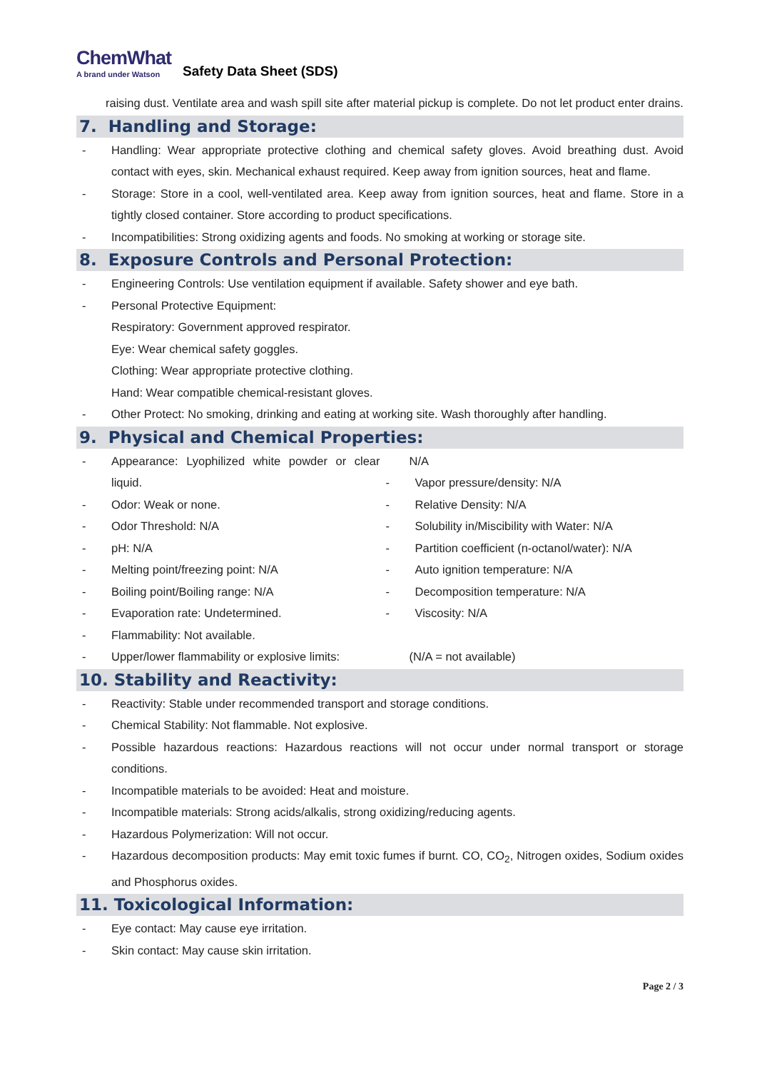ChemWhat
A brand under Watson
Safety Data Sheet (SDS)
raising dust. Ventilate area and wash spill site after material pickup is complete. Do not let product enter drains.
7. Handling and Storage:
- Handling: Wear appropriate protective clothing and chemical safety gloves. Avoid breathing dust. Avoid contact with eyes, skin. Mechanical exhaust required. Keep away from ignition sources, heat and flame.
- Storage: Store in a cool, well-ventilated area. Keep away from ignition sources, heat and flame. Store in a tightly closed container. Store according to product specifications.
- Incompatibilities: Strong oxidizing agents and foods. No smoking at working or storage site.
8. Exposure Controls and Personal Protection:
- Engineering Controls: Use ventilation equipment if available. Safety shower and eye bath.
- Personal Protective Equipment:
Respiratory: Government approved respirator.
Eye: Wear chemical safety goggles.
Clothing: Wear appropriate protective clothing.
Hand: Wear compatible chemical-resistant gloves.
- Other Protect: No smoking, drinking and eating at working site. Wash thoroughly after handling.
9. Physical and Chemical Properties:
- Appearance: Lyophilized white powder or clear liquid.
- Odor: Weak or none.
- Odor Threshold: N/A
- pH: N/A
- Melting point/freezing point: N/A
- Boiling point/Boiling range: N/A
- Evaporation rate: Undetermined.
- Flammability: Not available.
- Upper/lower flammability or explosive limits:
N/A
- Vapor pressure/density: N/A
- Relative Density: N/A
- Solubility in/Miscibility with Water: N/A
- Partition coefficient (n-octanol/water): N/A
- Auto ignition temperature: N/A
- Decomposition temperature: N/A
- Viscosity: N/A
(N/A = not available)
10. Stability and Reactivity:
- Reactivity: Stable under recommended transport and storage conditions.
- Chemical Stability: Not flammable. Not explosive.
- Possible hazardous reactions: Hazardous reactions will not occur under normal transport or storage conditions.
- Incompatible materials to be avoided: Heat and moisture.
- Incompatible materials: Strong acids/alkalis, strong oxidizing/reducing agents.
- Hazardous Polymerization: Will not occur.
- Hazardous decomposition products: May emit toxic fumes if burnt. CO, CO<sub>2</sub>, Nitrogen oxides, Sodium oxides and Phosphorus oxides.
11. Toxicological Information:
- Eye contact: May cause eye irritation.
- Skin contact: May cause skin irritation.
Page 2 / 3